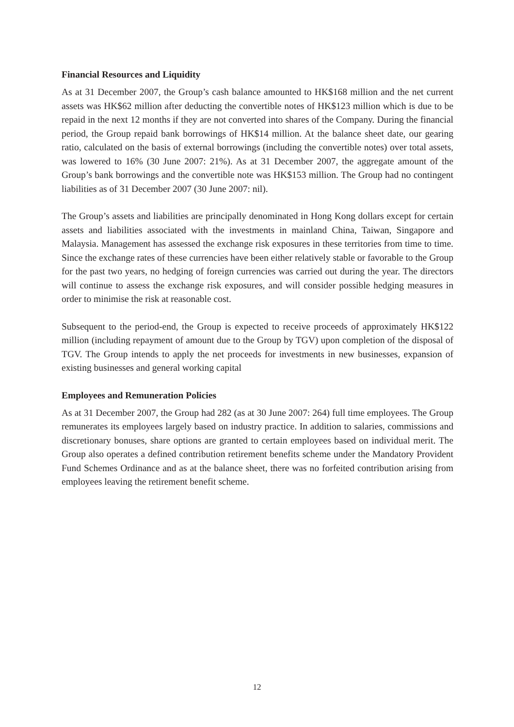Financial Resources and Liquidity
As at 31 December 2007, the Group’s cash balance amounted to HK$168 million and the net current assets was HK$62 million after deducting the convertible notes of HK$123 million which is due to be repaid in the next 12 months if they are not converted into shares of the Company. During the financial period, the Group repaid bank borrowings of HK$14 million. At the balance sheet date, our gearing ratio, calculated on the basis of external borrowings (including the convertible notes) over total assets, was lowered to 16% (30 June 2007: 21%). As at 31 December 2007, the aggregate amount of the Group’s bank borrowings and the convertible note was HK$153 million. The Group had no contingent liabilities as of 31 December 2007 (30 June 2007: nil).
The Group’s assets and liabilities are principally denominated in Hong Kong dollars except for certain assets and liabilities associated with the investments in mainland China, Taiwan, Singapore and Malaysia. Management has assessed the exchange risk exposures in these territories from time to time. Since the exchange rates of these currencies have been either relatively stable or favorable to the Group for the past two years, no hedging of foreign currencies was carried out during the year. The directors will continue to assess the exchange risk exposures, and will consider possible hedging measures in order to minimise the risk at reasonable cost.
Subsequent to the period-end, the Group is expected to receive proceeds of approximately HK$122 million (including repayment of amount due to the Group by TGV) upon completion of the disposal of TGV. The Group intends to apply the net proceeds for investments in new businesses, expansion of existing businesses and general working capital
Employees and Remuneration Policies
As at 31 December 2007, the Group had 282 (as at 30 June 2007: 264) full time employees. The Group remunerates its employees largely based on industry practice. In addition to salaries, commissions and discretionary bonuses, share options are granted to certain employees based on individual merit. The Group also operates a defined contribution retirement benefits scheme under the Mandatory Provident Fund Schemes Ordinance and as at the balance sheet, there was no forfeited contribution arising from employees leaving the retirement benefit scheme.
12